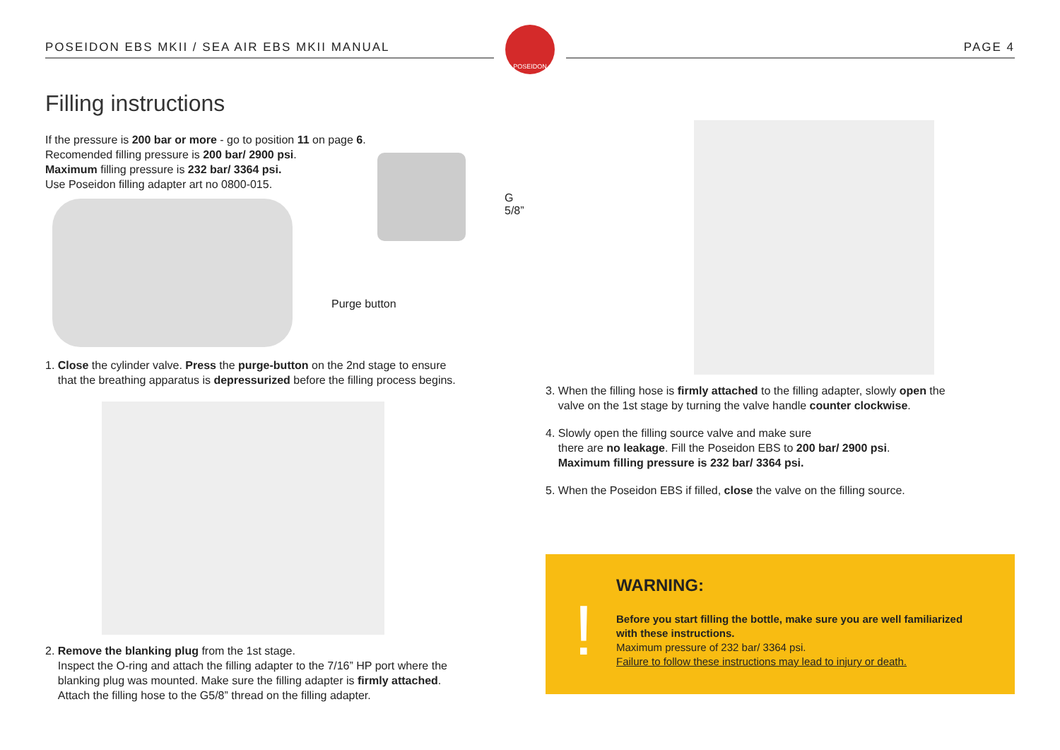POSEIDON EBS MKII / SEA AIR EBS MKII MANUAL
POSEIDON
PAGE 4
Filling instructions
If the pressure is 200 bar or more - go to position 11 on page 6.
Recomended filling pressure is 200 bar/ 2900 psi.
Maximum filling pressure is 232 bar/ 3364 psi.
Use Poseidon filling adapter art no 0800-015.
G 5/8”
Purge button
1. Close the cylinder valve. Press the purge-button on the 2nd stage to ensure
that the breathing apparatus is depressurized before the filling process begins.
2. Remove the blanking plug from the 1st stage.
Inspect the O-ring and attach the filling adapter to the 7/16” HP port where the
blanking plug was mounted. Make sure the filling adapter is firmly attached.
Attach the filling hose to the G5/8” thread on the filling adapter.
3. When the filling hose is firmly attached to the filling adapter, slowly open the
valve on the 1st stage by turning the valve handle counter clockwise.
4. Slowly open the filling source valve and make sure
there are no leakage. Fill the Poseidon EBS to 200 bar/ 2900 psi.
Maximum filling pressure is 232 bar/ 3364 psi.
5. When the Poseidon EBS if filled, close the valve on the filling source.
!
WARNING:
Before you start filling the bottle, make sure you are well familiarized with these instructions.
Maximum pressure of 232 bar/ 3364 psi.
Failure to follow these instructions may lead to injury or death.